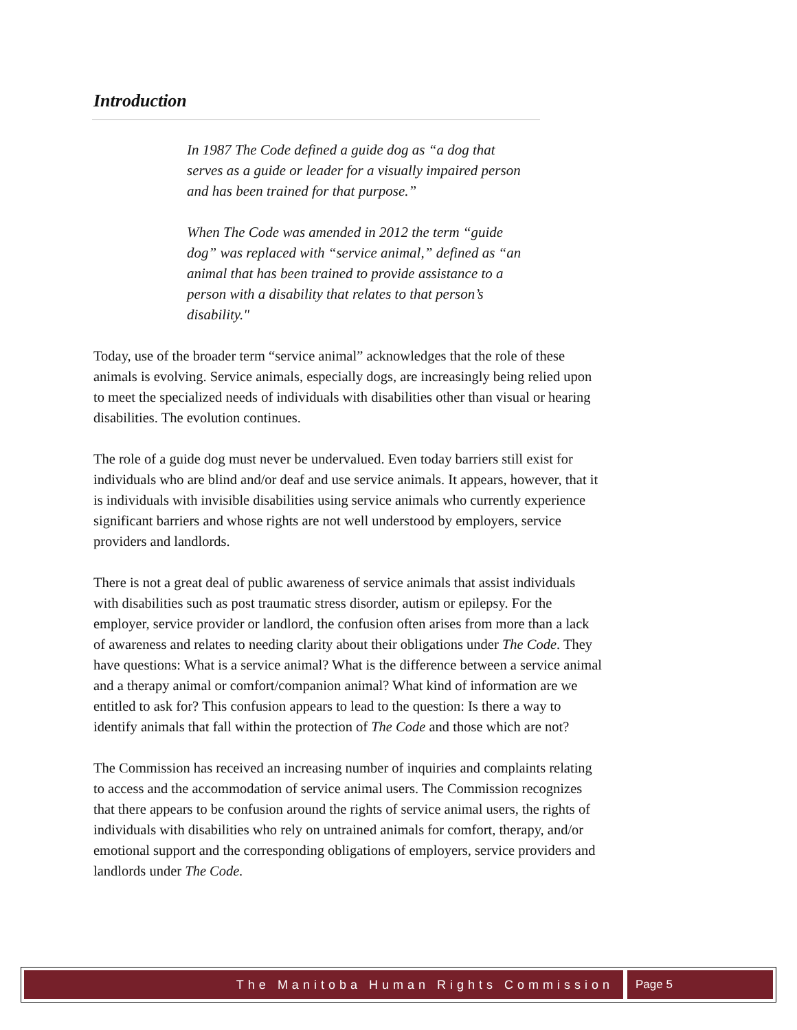Introduction
In 1987 The Code defined a guide dog as “a dog that serves as a guide or leader for a visually impaired person and has been trained for that purpose.”
When The Code was amended in 2012 the term “guide dog” was replaced with “service animal,” defined as “an animal that has been trained to provide assistance to a person with a disability that relates to that person’s disability."
Today, use of the broader term “service animal” acknowledges that the role of these animals is evolving. Service animals, especially dogs, are increasingly being relied upon to meet the specialized needs of individuals with disabilities other than visual or hearing disabilities. The evolution continues.
The role of a guide dog must never be undervalued. Even today barriers still exist for individuals who are blind and/or deaf and use service animals. It appears, however, that it is individuals with invisible disabilities using service animals who currently experience significant barriers and whose rights are not well understood by employers, service providers and landlords.
There is not a great deal of public awareness of service animals that assist individuals with disabilities such as post traumatic stress disorder, autism or epilepsy. For the employer, service provider or landlord, the confusion often arises from more than a lack of awareness and relates to needing clarity about their obligations under The Code. They have questions: What is a service animal? What is the difference between a service animal and a therapy animal or comfort/companion animal? What kind of information are we entitled to ask for? This confusion appears to lead to the question: Is there a way to identify animals that fall within the protection of The Code and those which are not?
The Commission has received an increasing number of inquiries and complaints relating to access and the accommodation of service animal users. The Commission recognizes that there appears to be confusion around the rights of service animal users, the rights of individuals with disabilities who rely on untrained animals for comfort, therapy, and/or emotional support and the corresponding obligations of employers, service providers and landlords under The Code.
The Manitoba Human Rights Commission
Page 5